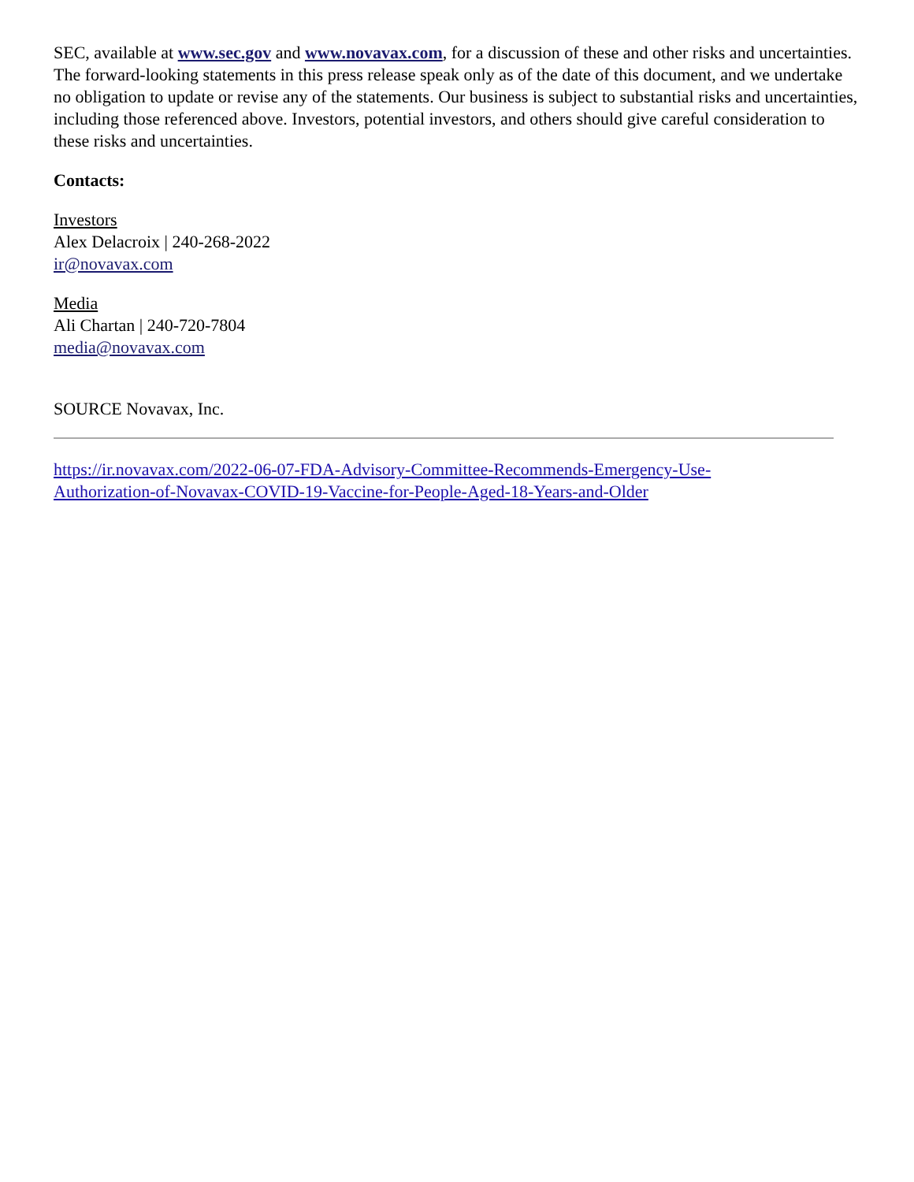SEC, available at www.sec.gov and www.novavax.com, for a discussion of these and other risks and uncertainties. The forward-looking statements in this press release speak only as of the date of this document, and we undertake no obligation to update or revise any of the statements. Our business is subject to substantial risks and uncertainties, including those referenced above. Investors, potential investors, and others should give careful consideration to these risks and uncertainties.
Contacts:
Investors
Alex Delacroix | 240-268-2022
ir@novavax.com
Media
Ali Chartan | 240-720-7804
media@novavax.com
SOURCE Novavax, Inc.
https://ir.novavax.com/2022-06-07-FDA-Advisory-Committee-Recommends-Emergency-Use-
Authorization-of-Novavax-COVID-19-Vaccine-for-People-Aged-18-Years-and-Older